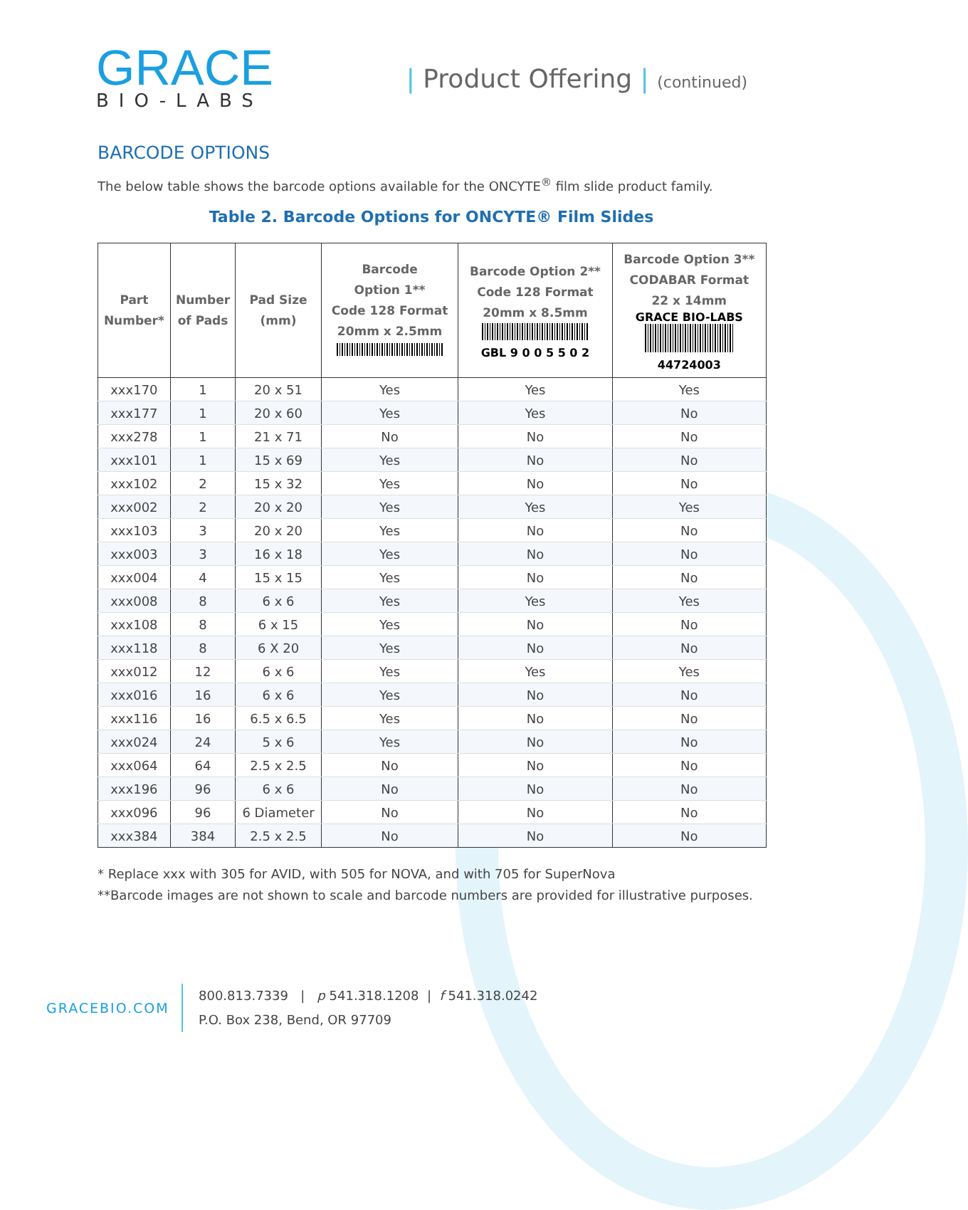GRACE
BIO-LABS
| Product Offering | (continued)
BARCODE OPTIONS
The below table shows the barcode options available for the ONCYTE<sup>®</sup> film slide product family.
Table 2. Barcode Options for ONCYTE® Film Slides
| Part Number* | Number of Pads | Pad Size (mm) | Barcode Option 1** Code 128 Format 20mm x 2.5mm | Barcode Option 2** Code 128 Format 20mm x 8.5mm GBL 9 0 0 5 5 0 2 | Barcode Option 3** CODABAR Format 22 x 14mm GRACE BIO-LABS 44724003 |
| --- | --- | --- | --- | --- | --- |
| xxx170 | 1 | 20 x 51 | Yes | Yes | Yes |
| xxx177 | 1 | 20 x 60 | Yes | Yes | No |
| xxx278 | 1 | 21 x 71 | No | No | No |
| xxx101 | 1 | 15 x 69 | Yes | No | No |
| xxx102 | 2 | 15 x 32 | Yes | No | No |
| xxx002 | 2 | 20 x 20 | Yes | Yes | Yes |
| xxx103 | 3 | 20 x 20 | Yes | No | No |
| xxx003 | 3 | 16 x 18 | Yes | No | No |
| xxx004 | 4 | 15 x 15 | Yes | No | No |
| xxx008 | 8 | 6 x 6 | Yes | Yes | Yes |
| xxx108 | 8 | 6 x 15 | Yes | No | No |
| xxx118 | 8 | 6 X 20 | Yes | No | No |
| xxx012 | 12 | 6 x 6 | Yes | Yes | Yes |
| xxx016 | 16 | 6 x 6 | Yes | No | No |
| xxx116 | 16 | 6.5 x 6.5 | Yes | No | No |
| xxx024 | 24 | 5 x 6 | Yes | No | No |
| xxx064 | 64 | 2.5 x 2.5 | No | No | No |
| xxx196 | 96 | 6 x 6 | No | No | No |
| xxx096 | 96 | 6 Diameter | No | No | No |
| xxx384 | 384 | 2.5 x 2.5 | No | No | No |
* Replace xxx with 305 for AVID, with 505 for NOVA, and with 705 for SuperNova
**Barcode images are not shown to scale and barcode numbers are provided for illustrative purposes.
GRACEBIO.COM
800.813.7339 | p 541.318.1208 | f 541.318.0242
P.O. Box 238, Bend, OR 97709